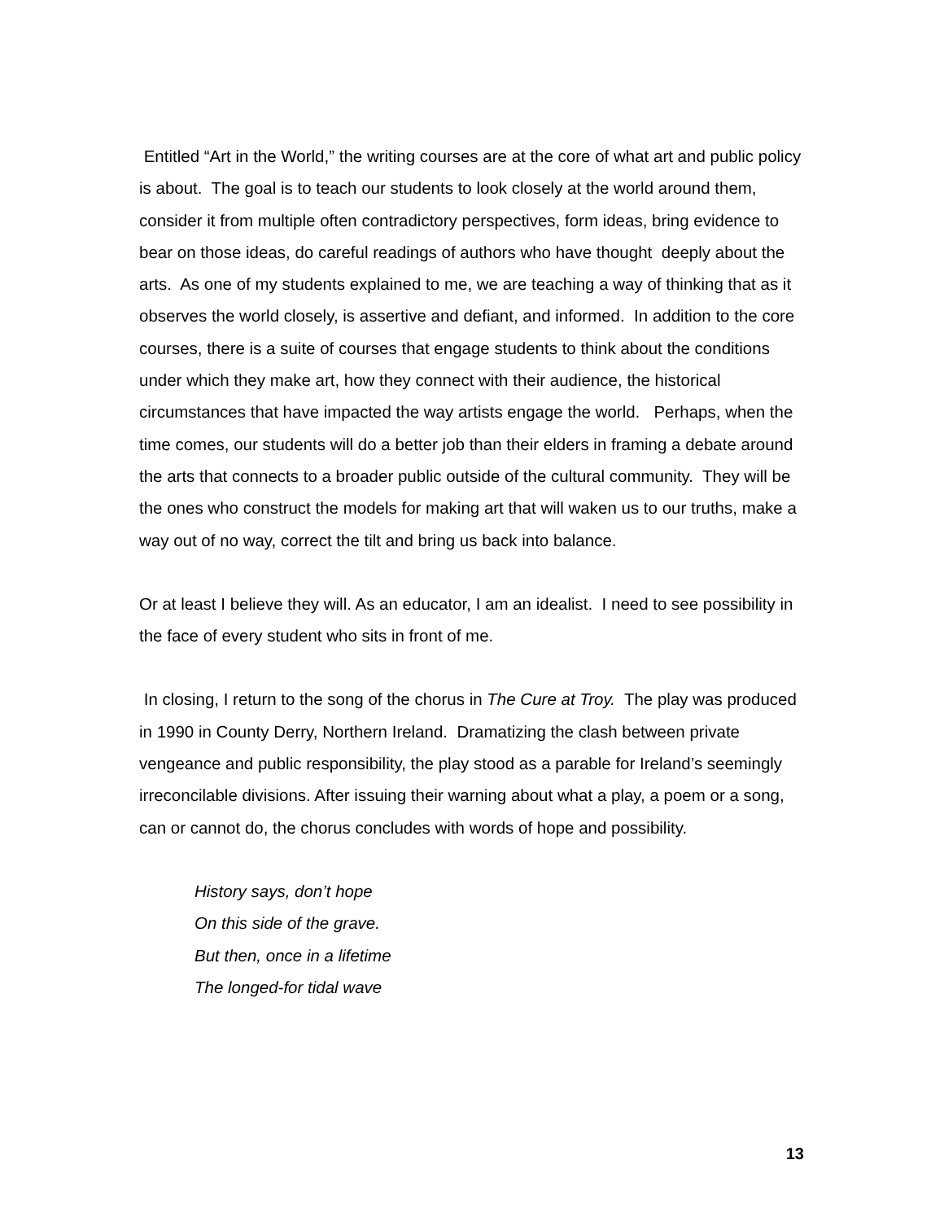Entitled “Art in the World,” the writing courses are at the core of what art and public policy is about. The goal is to teach our students to look closely at the world around them, consider it from multiple often contradictory perspectives, form ideas, bring evidence to bear on those ideas, do careful readings of authors who have thought deeply about the arts. As one of my students explained to me, we are teaching a way of thinking that as it observes the world closely, is assertive and defiant, and informed. In addition to the core courses, there is a suite of courses that engage students to think about the conditions under which they make art, how they connect with their audience, the historical circumstances that have impacted the way artists engage the world. Perhaps, when the time comes, our students will do a better job than their elders in framing a debate around the arts that connects to a broader public outside of the cultural community. They will be the ones who construct the models for making art that will waken us to our truths, make a way out of no way, correct the tilt and bring us back into balance.
Or at least I believe they will. As an educator, I am an idealist. I need to see possibility in the face of every student who sits in front of me.
In closing, I return to the song of the chorus in The Cure at Troy. The play was produced in 1990 in County Derry, Northern Ireland. Dramatizing the clash between private vengeance and public responsibility, the play stood as a parable for Ireland’s seemingly irreconcilable divisions. After issuing their warning about what a play, a poem or a song, can or cannot do, the chorus concludes with words of hope and possibility.
History says, don’t hope
On this side of the grave.
But then, once in a lifetime
The longed-for tidal wave
13